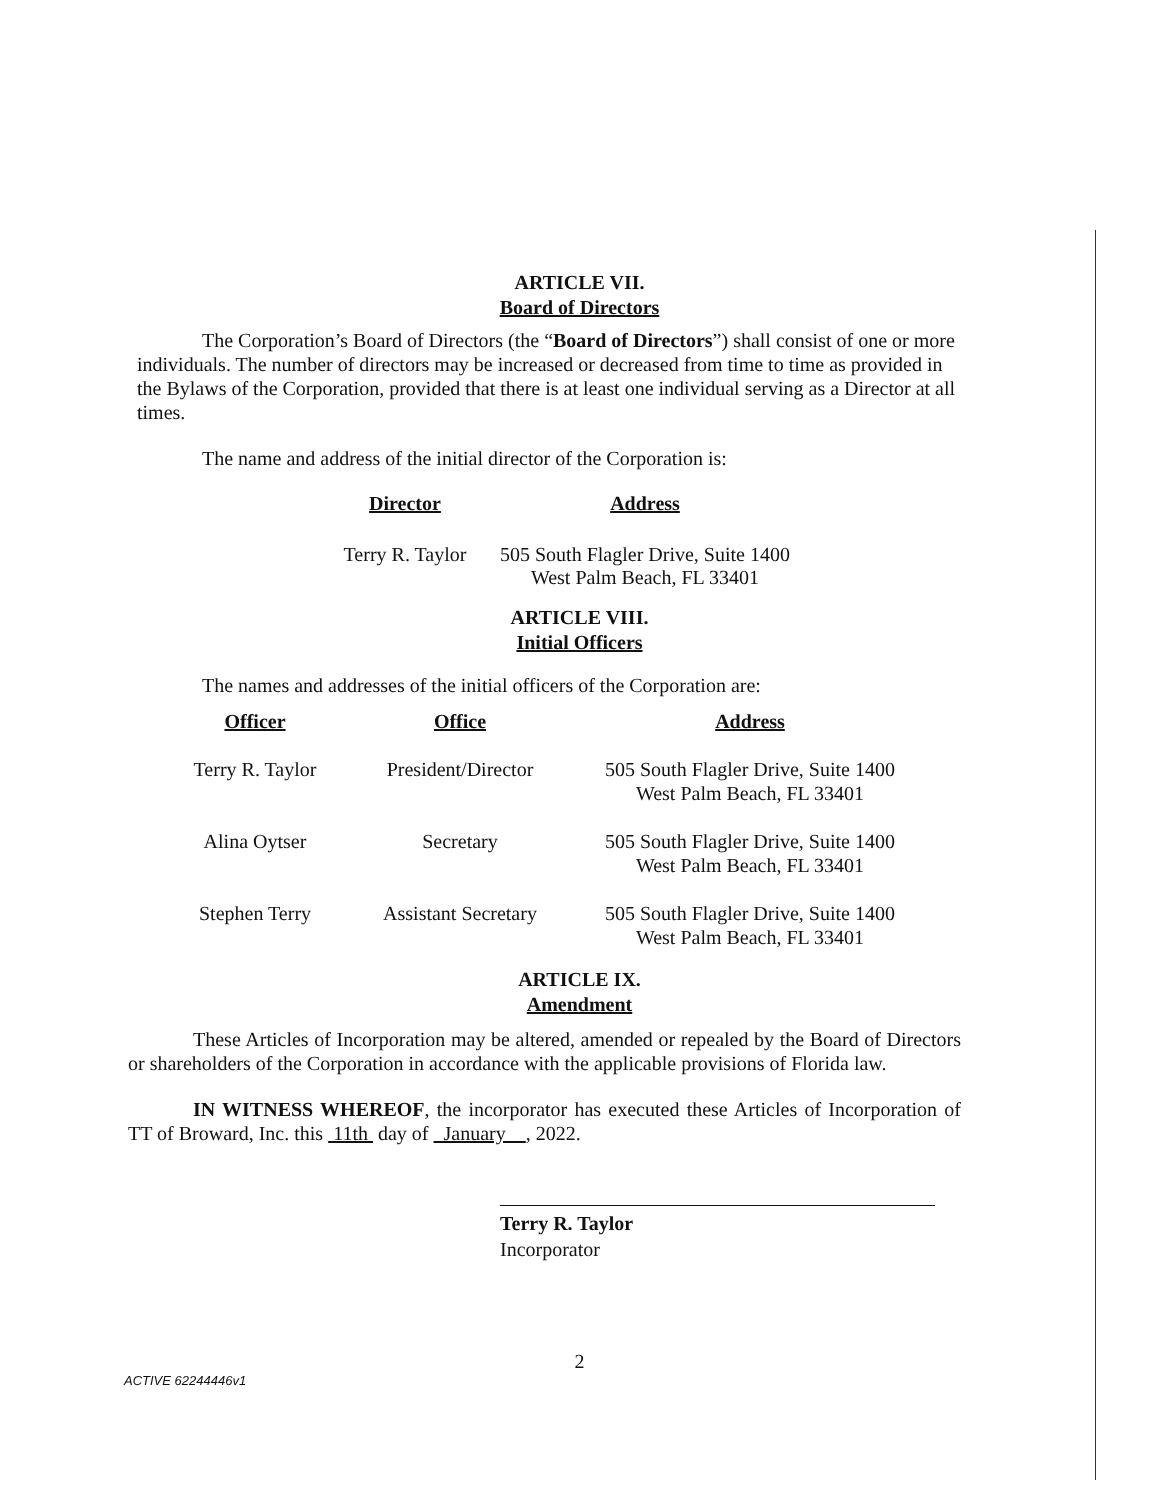ARTICLE VII.
Board of Directors
The Corporation’s Board of Directors (the “Board of Directors”) shall consist of one or more individuals. The number of directors may be increased or decreased from time to time as provided in the Bylaws of the Corporation, provided that there is at least one individual serving as a Director at all times.
The name and address of the initial director of the Corporation is:
| Director | Address |
| --- | --- |
| Terry R. Taylor | 505 South Flagler Drive, Suite 1400 West Palm Beach, FL 33401 |
ARTICLE VIII.
Initial Officers
The names and addresses of the initial officers of the Corporation are:
| Officer | Office | Address |
| --- | --- | --- |
| Terry R. Taylor | President/Director | 505 South Flagler Drive, Suite 1400 West Palm Beach, FL 33401 |
| Alina Oytser | Secretary | 505 South Flagler Drive, Suite 1400 West Palm Beach, FL 33401 |
| Stephen Terry | Assistant Secretary | 505 South Flagler Drive, Suite 1400 West Palm Beach, FL 33401 |
ARTICLE IX.
Amendment
These Articles of Incorporation may be altered, amended or repealed by the Board of Directors or shareholders of the Corporation in accordance with the applicable provisions of Florida law.
IN WITNESS WHEREOF, the incorporator has executed these Articles of Incorporation of TT of Broward, Inc. this 11th day of January , 2022.
Terry R. Taylor
Incorporator
2
ACTIVE 62244446v1